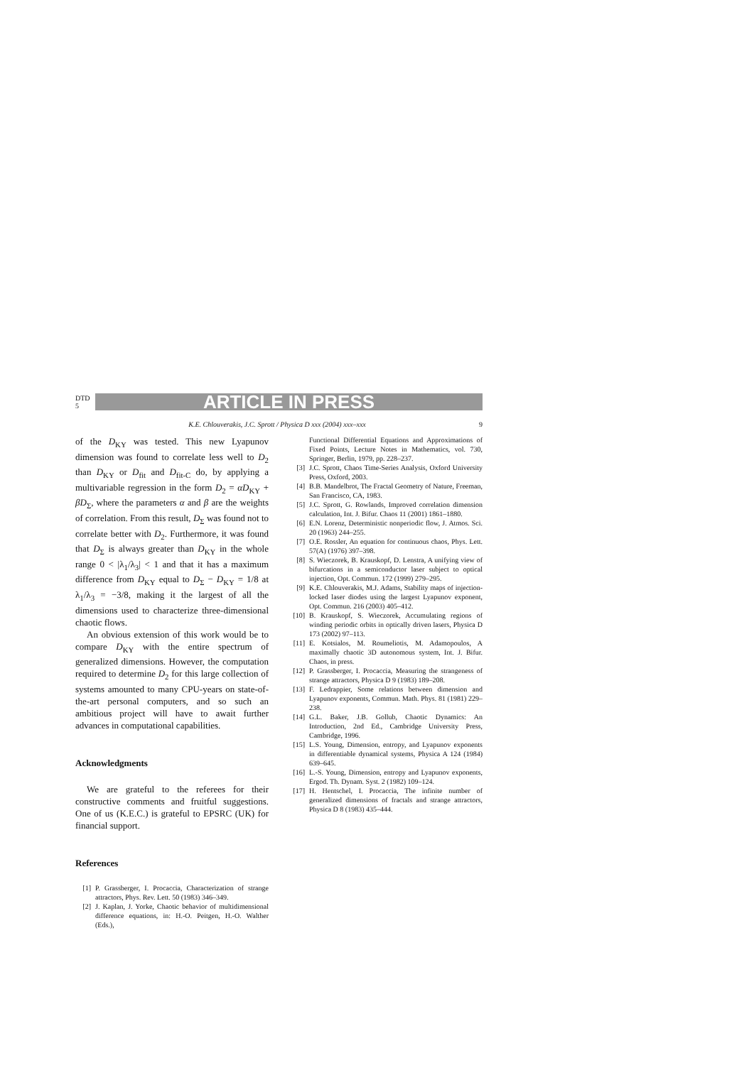DTD 5
ARTICLE IN PRESS
K.E. Chlouverakis, J.C. Sprott / Physica D xxx (2004) xxx–xxx 9
of the D<sub>KY</sub> was tested. This new Lyapunov dimension was found to correlate less well to D<sub>2</sub> than D<sub>KY</sub> or D<sub>fit</sub> and D<sub>fit-C</sub> do, by applying a multivariable regression in the form D<sub>2</sub> = αD<sub>KY</sub> + βD<sub>Σ</sub>, where the parameters α and β are the weights of correlation. From this result, D<sub>Σ</sub> was found not to correlate better with D<sub>2</sub>. Furthermore, it was found that D<sub>Σ</sub> is always greater than D<sub>KY</sub> in the whole range 0 < |λ<sub>1</sub>/λ<sub>3</sub>| < 1 and that it has a maximum difference from D<sub>KY</sub> equal to D<sub>Σ</sub> − D<sub>KY</sub> = 1/8 at λ<sub>1</sub>/λ<sub>3</sub> = −3/8, making it the largest of all the dimensions used to characterize three-dimensional chaotic flows.
An obvious extension of this work would be to compare D<sub>KY</sub> with the entire spectrum of generalized dimensions. However, the computation required to determine D<sub>2</sub> for this large collection of systems amounted to many CPU-years on state-of-the-art personal computers, and so such an ambitious project will have to await further advances in computational capabilities.
Acknowledgments
We are grateful to the referees for their constructive comments and fruitful suggestions. One of us (K.E.C.) is grateful to EPSRC (UK) for financial support.
References
[1] P. Grassberger, I. Procaccia, Characterization of strange attractors, Phys. Rev. Lett. 50 (1983) 346–349.
[2] J. Kaplan, J. Yorke, Chaotic behavior of multidimensional difference equations, in: H.-O. Peitgen, H.-O. Walther (Eds.),
Functional Differential Equations and Approximations of Fixed Points, Lecture Notes in Mathematics, vol. 730, Springer, Berlin, 1979, pp. 228–237.
[3] J.C. Sprott, Chaos Time-Series Analysis, Oxford University Press, Oxford, 2003.
[4] B.B. Mandelbrot, The Fractal Geometry of Nature, Freeman, San Francisco, CA, 1983.
[5] J.C. Sprott, G. Rowlands, Improved correlation dimension calculation, Int. J. Bifur. Chaos 11 (2001) 1861–1880.
[6] E.N. Lorenz, Deterministic nonperiodic flow, J. Atmos. Sci. 20 (1963) 244–255.
[7] O.E. Rossler, An equation for continuous chaos, Phys. Lett. 57(A) (1976) 397–398.
[8] S. Wieczorek, B. Krauskopf, D. Lenstra, A unifying view of bifurcations in a semiconductor laser subject to optical injection, Opt. Commun. 172 (1999) 279–295.
[9] K.E. Chlouverakis, M.J. Adams, Stability maps of injection-locked laser diodes using the largest Lyapunov exponent, Opt. Commun. 216 (2003) 405–412.
[10]
B. Krauskopf, S. Wieczorek, Accumulating regions of winding periodic orbits in optically driven lasers, Physica D 173 (2002) 97–113.
[11]
E. Kotsialos, M. Roumeliotis, M. Adamopoulos, A maximally chaotic 3D autonomous system, Int. J. Bifur. Chaos, in press.
[12]
P. Grassberger, I. Procaccia, Measuring the strangeness of strange attractors, Physica D 9 (1983) 189–208.
[13]
F. Ledrappier, Some relations between dimension and Lyapunov exponents, Commun. Math. Phys. 81 (1981) 229–238.
[14]
G.L. Baker, J.B. Gollub, Chaotic Dynamics: An Introduction, 2nd Ed., Cambridge University Press, Cambridge, 1996.
[15]
L.S. Young, Dimension, entropy, and Lyapunov exponents in differentiable dynamical systems, Physica A 124 (1984) 639–645.
[16]
L.-S. Young, Dimension, entropy and Lyapunov exponents, Ergod. Th. Dynam. Syst. 2 (1982) 109–124.
[17]
H. Hentschel, I. Procaccia, The infinite number of generalized dimensions of fractals and strange attractors, Physica D 8 (1983) 435–444.